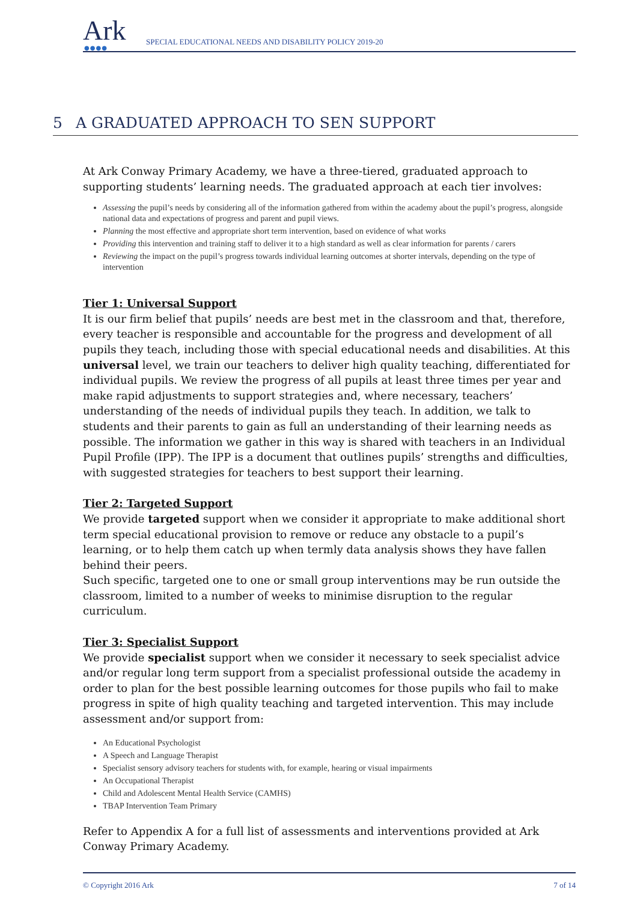Ark ●●●●
SPECIAL EDUCATIONAL NEEDS AND DISABILITY POLICY 2019-20
5 A GRADUATED APPROACH TO SEN SUPPORT
At Ark Conway Primary Academy, we have a three-tiered, graduated approach to supporting students’ learning needs. The graduated approach at each tier involves:
Assessing the pupil’s needs by considering all of the information gathered from within the academy about the pupil’s progress, alongside national data and expectations of progress and parent and pupil views.
Planning the most effective and appropriate short term intervention, based on evidence of what works
Providing this intervention and training staff to deliver it to a high standard as well as clear information for parents / carers
Reviewing the impact on the pupil’s progress towards individual learning outcomes at shorter intervals, depending on the type of intervention
Tier 1: Universal Support
It is our firm belief that pupils’ needs are best met in the classroom and that, therefore, every teacher is responsible and accountable for the progress and development of all pupils they teach, including those with special educational needs and disabilities. At this universal level, we train our teachers to deliver high quality teaching, differentiated for individual pupils. We review the progress of all pupils at least three times per year and make rapid adjustments to support strategies and, where necessary, teachers’ understanding of the needs of individual pupils they teach. In addition, we talk to students and their parents to gain as full an understanding of their learning needs as possible. The information we gather in this way is shared with teachers in an Individual Pupil Profile (IPP). The IPP is a document that outlines pupils’ strengths and difficulties, with suggested strategies for teachers to best support their learning.
Tier 2: Targeted Support
We provide targeted support when we consider it appropriate to make additional short term special educational provision to remove or reduce any obstacle to a pupil’s learning, or to help them catch up when termly data analysis shows they have fallen behind their peers.
Such specific, targeted one to one or small group interventions may be run outside the classroom, limited to a number of weeks to minimise disruption to the regular curriculum.
Tier 3: Specialist Support
We provide specialist support when we consider it necessary to seek specialist advice and/or regular long term support from a specialist professional outside the academy in order to plan for the best possible learning outcomes for those pupils who fail to make progress in spite of high quality teaching and targeted intervention. This may include assessment and/or support from:
An Educational Psychologist
A Speech and Language Therapist
Specialist sensory advisory teachers for students with, for example, hearing or visual impairments
An Occupational Therapist
Child and Adolescent Mental Health Service (CAMHS)
TBAP Intervention Team Primary
Refer to Appendix A for a full list of assessments and interventions provided at Ark Conway Primary Academy.
© Copyright 2016 Ark 7 of 14